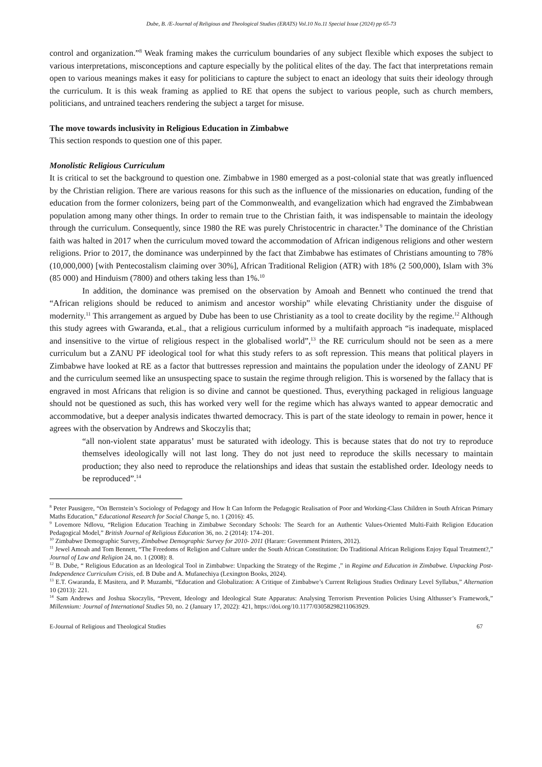Dube, B. /E-Journal of Religious and Theological Studies (ERATS) Vol.10 No.11 Special Issue (2024) pp 65-73
control and organization.”<sup>8</sup> Weak framing makes the curriculum boundaries of any subject flexible which exposes the subject to various interpretations, misconceptions and capture especially by the political elites of the day. The fact that interpretations remain open to various meanings makes it easy for politicians to capture the subject to enact an ideology that suits their ideology through the curriculum. It is this weak framing as applied to RE that opens the subject to various people, such as church members, politicians, and untrained teachers rendering the subject a target for misuse.
The move towards inclusivity in Religious Education in Zimbabwe
This section responds to question one of this paper.
Monolistic Religious Curriculum
It is critical to set the background to question one. Zimbabwe in 1980 emerged as a post-colonial state that was greatly influenced by the Christian religion. There are various reasons for this such as the influence of the missionaries on education, funding of the education from the former colonizers, being part of the Commonwealth, and evangelization which had engraved the Zimbabwean population among many other things. In order to remain true to the Christian faith, it was indispensable to maintain the ideology through the curriculum. Consequently, since 1980 the RE was purely Christocentric in character.<sup>9</sup> The dominance of the Christian faith was halted in 2017 when the curriculum moved toward the accommodation of African indigenous religions and other western religions. Prior to 2017, the dominance was underpinned by the fact that Zimbabwe has estimates of Christians amounting to 78% (10,000,000) [with Pentecostalism claiming over 30%], African Traditional Religion (ATR) with 18% (2 500,000), Islam with 3% (85 000) and Hinduism (7800) and others taking less than 1%.<sup>10</sup>
In addition, the dominance was premised on the observation by Amoah and Bennett who continued the trend that “African religions should be reduced to animism and ancestor worship” while elevating Christianity under the disguise of modernity.<sup>11</sup> This arrangement as argued by Dube has been to use Christianity as a tool to create docility by the regime.<sup>12</sup> Although this study agrees with Gwaranda, et.al., that a religious curriculum informed by a multifaith approach “is inadequate, misplaced and insensitive to the virtue of religious respect in the globalised world”,<sup>13</sup> the RE curriculum should not be seen as a mere curriculum but a ZANU PF ideological tool for what this study refers to as soft repression. This means that political players in Zimbabwe have looked at RE as a factor that buttresses repression and maintains the population under the ideology of ZANU PF and the curriculum seemed like an unsuspecting space to sustain the regime through religion. This is worsened by the fallacy that is engraved in most Africans that religion is so divine and cannot be questioned. Thus, everything packaged in religious language should not be questioned as such, this has worked very well for the regime which has always wanted to appear democratic and accommodative, but a deeper analysis indicates thwarted democracy. This is part of the state ideology to remain in power, hence it agrees with the observation by Andrews and Skoczylis that;
“all non-violent state apparatus’ must be saturated with ideology. This is because states that do not try to reproduce themselves ideologically will not last long. They do not just need to reproduce the skills necessary to maintain production; they also need to reproduce the relationships and ideas that sustain the established order. Ideology needs to be reproduced”.<sup>14</sup>
<sup>8</sup> Peter Pausigere, “On Bernstein’s Sociology of Pedagogy and How It Can Inform the Pedagogic Realisation of Poor and Working-Class Children in South African Primary Maths Education,” Educational Research for Social Change 5, no. 1 (2016): 45.
<sup>9</sup> Lovemore Ndlovu, “Religion Education Teaching in Zimbabwe Secondary Schools: The Search for an Authentic Values-Oriented Multi-Faith Religion Education Pedagogical Model,” British Journal of Religious Education 36, no. 2 (2014): 174–201.
<sup>10</sup> Zimbabwe Demographic Survey, Zimbabwe Demographic Survey for 2010- 2011 (Harare: Government Printers, 2012).
<sup>11</sup> Jewel Amoah and Tom Bennett, “The Freedoms of Religion and Culture under the South African Constitution: Do Traditional African Religions Enjoy Equal Treatment?,” Journal of Law and Religion 24, no. 1 (2008): 8.
<sup>12</sup> B. Dube, “ Religious Education as an Ideological Tool in Zimbabwe: Unpacking the Strategy of the Regime ,” in Regime and Education in Zimbabwe. Unpacking Post-Independence Curriculum Crisis, ed. B Dube and A. Mufanechiya (Lexington Books, 2024).
<sup>13</sup> E.T. Gwaranda, E Masitera, and P. Muzambi, “Education and Globalization: A Critique of Zimbabwe’s Current Religious Studies Ordinary Level Syllabus,” Alternation 10 (2013): 221.
<sup>14</sup> Sam Andrews and Joshua Skoczylis, “Prevent, Ideology and Ideological State Apparatus: Analysing Terrorism Prevention Policies Using Althusser’s Framework,” Millennium: Journal of International Studies 50, no. 2 (January 17, 2022): 421, https://doi.org/10.1177/03058298211063929.
E-Journal of Religious and Theological Studies 67